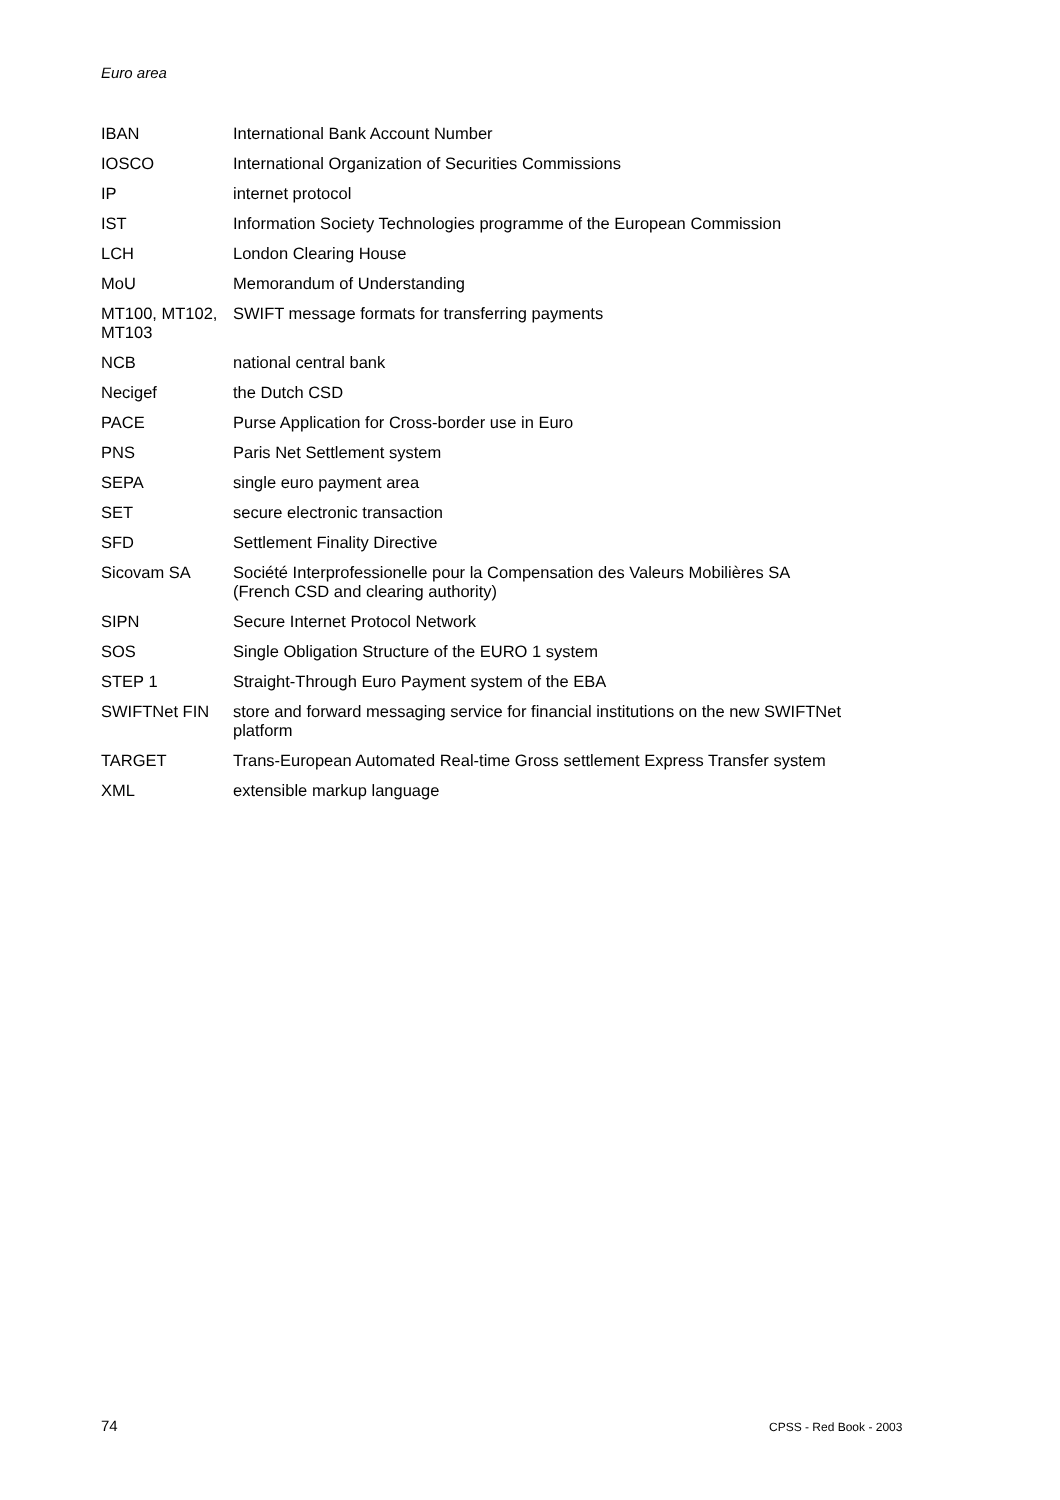Euro area
| IBAN | International Bank Account Number |
| IOSCO | International Organization of Securities Commissions |
| IP | internet protocol |
| IST | Information Society Technologies programme of the European Commission |
| LCH | London Clearing House |
| MoU | Memorandum of Understanding |
| MT100, MT102, MT103 | SWIFT message formats for transferring payments |
| NCB | national central bank |
| Necigef | the Dutch CSD |
| PACE | Purse Application for Cross-border use in Euro |
| PNS | Paris Net Settlement system |
| SEPA | single euro payment area |
| SET | secure electronic transaction |
| SFD | Settlement Finality Directive |
| Sicovam SA | Société Interprofessionelle pour la Compensation des Valeurs Mobilières SA (French CSD and clearing authority) |
| SIPN | Secure Internet Protocol Network |
| SOS | Single Obligation Structure of the EURO 1 system |
| STEP 1 | Straight-Through Euro Payment system of the EBA |
| SWIFTNet FIN | store and forward messaging service for financial institutions on the new SWIFTNet platform |
| TARGET | Trans-European Automated Real-time Gross settlement Express Transfer system |
| XML | extensible markup language |
74 CPSS - Red Book - 2003